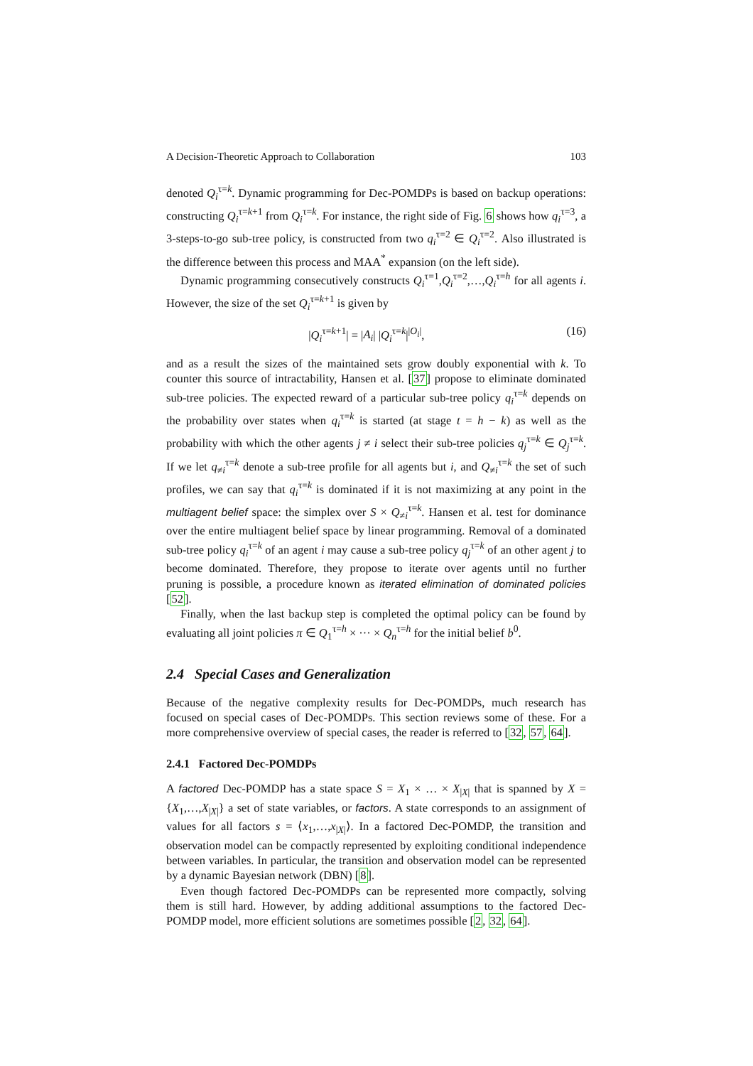A Decision-Theoretic Approach to Collaboration 103
denoted Q<sub>i</sub><sup>τ=k</sup>. Dynamic programming for Dec-POMDPs is based on backup operations: constructing Q<sub>i</sub><sup>τ=k+1</sup> from Q<sub>i</sub><sup>τ=k</sup>. For instance, the right side of Fig. 6 shows how q<sub>i</sub><sup>τ=3</sup>, a 3-steps-to-go sub-tree policy, is constructed from two q<sub>i</sub><sup>τ=2</sup> ∈ Q<sub>i</sub><sup>τ=2</sup>. Also illustrated is the difference between this process and MAA<sup>*</sup> expansion (on the left side).
Dynamic programming consecutively constructs Q<sub>i</sub><sup>τ=1</sup>,Q<sub>i</sub><sup>τ=2</sup>,…,Q<sub>i</sub><sup>τ=h</sup> for all agents i. However, the size of the set Q<sub>i</sub><sup>τ=k+1</sup> is given by
|Q<sub>i</sub><sup>τ=k+1</sup>| = |A<sub>i</sub>| |Q<sub>i</sub><sup>τ=k</sup>|<sup>|O<sub>i</sub>|</sup>, (16)
and as a result the sizes of the maintained sets grow doubly exponential with k. To counter this source of intractability, Hansen et al. [37] propose to eliminate dominated sub-tree policies. The expected reward of a particular sub-tree policy q<sub>i</sub><sup>τ=k</sup> depends on the probability over states when q<sub>i</sub><sup>τ=k</sup> is started (at stage t = h − k) as well as the probability with which the other agents j ≠ i select their sub-tree policies q<sub>j</sub><sup>τ=k</sup> ∈ Q<sub>j</sub><sup>τ=k</sup>. If we let q<sub>≠i</sub><sup>τ=k</sup> denote a sub-tree profile for all agents but i, and Q<sub>≠i</sub><sup>τ=k</sup> the set of such profiles, we can say that q<sub>i</sub><sup>τ=k</sup> is dominated if it is not maximizing at any point in the multiagent belief space: the simplex over S × Q<sub>≠i</sub><sup>τ=k</sup>. Hansen et al. test for dominance over the entire multiagent belief space by linear programming. Removal of a dominated sub-tree policy q<sub>i</sub><sup>τ=k</sup> of an agent i may cause a sub-tree policy q<sub>j</sub><sup>τ=k</sup> of an other agent j to become dominated. Therefore, they propose to iterate over agents until no further pruning is possible, a procedure known as iterated elimination of dominated policies [52].
Finally, when the last backup step is completed the optimal policy can be found by evaluating all joint policies π ∈ Q<sub>1</sub><sup>τ=h</sup> × ··· × Q<sub>n</sub><sup>τ=h</sup> for the initial belief b<sup>0</sup>.
2.4 Special Cases and Generalization
Because of the negative complexity results for Dec-POMDPs, much research has focused on special cases of Dec-POMDPs. This section reviews some of these. For a more comprehensive overview of special cases, the reader is referred to [32, 57, 64].
2.4.1 Factored Dec-POMDPs
A factored Dec-POMDP has a state space S = X<sub>1</sub> × … × X<sub>|X|</sub> that is spanned by X = {X<sub>1</sub>,…,X<sub>|X|</sub>} a set of state variables, or factors. A state corresponds to an assignment of values for all factors s = ⟨x<sub>1</sub>,…,x<sub>|X|</sub>⟩. In a factored Dec-POMDP, the transition and observation model can be compactly represented by exploiting conditional independence between variables. In particular, the transition and observation model can be represented by a dynamic Bayesian network (DBN) [8].
Even though factored Dec-POMDPs can be represented more compactly, solving them is still hard. However, by adding additional assumptions to the factored Dec-POMDP model, more efficient solutions are sometimes possible [2, 32, 64].